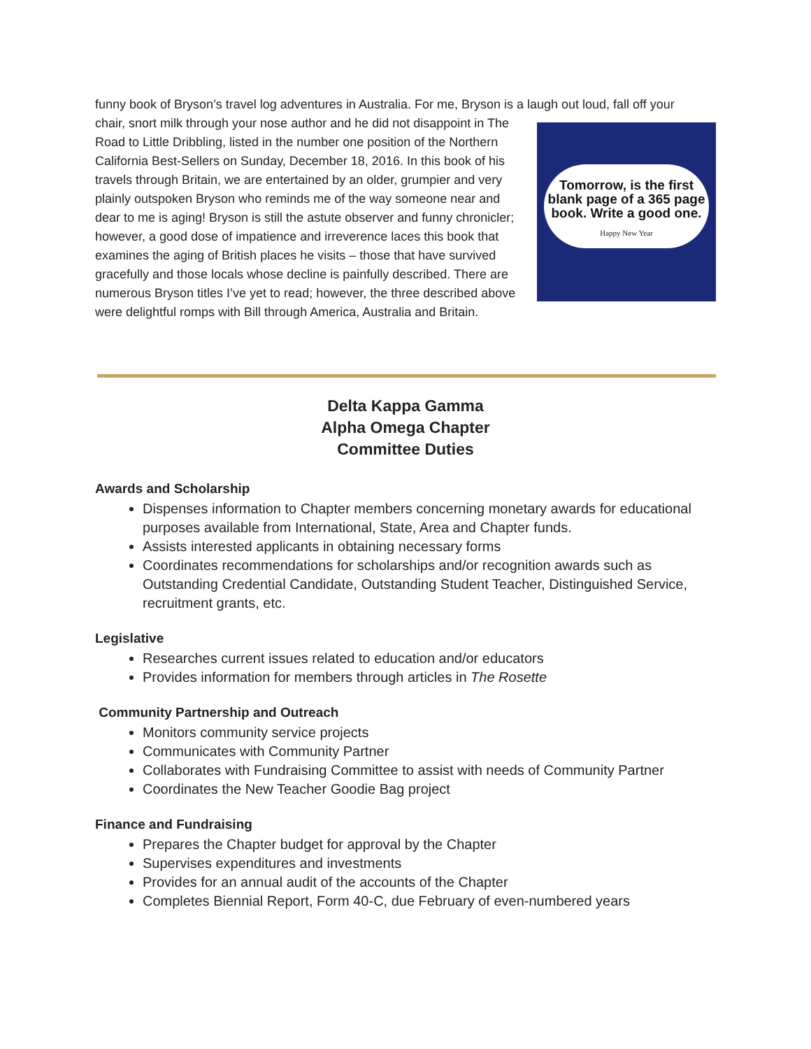funny book of Bryson’s travel log adventures in Australia. For me, Bryson is a laugh out loud, fall off your
Tomorrow, is the first blank page of a 365 page book. Write a good one.
Happy New Year
chair, snort milk through your nose author and he did not disappoint in The Road to Little Dribbling, listed in the number one position of the Northern California Best-Sellers on Sunday, December 18, 2016. In this book of his travels through Britain, we are entertained by an older, grumpier and very plainly outspoken Bryson who reminds me of the way someone near and dear to me is aging! Bryson is still the astute observer and funny chronicler; however, a good dose of impatience and irreverence laces this book that examines the aging of British places he visits – those that have survived gracefully and those locals whose decline is painfully described. There are numerous Bryson titles I’ve yet to read; however, the three described above were delightful romps with Bill through America, Australia and Britain.
Delta Kappa Gamma
Alpha Omega Chapter
Committee Duties
Awards and Scholarship
Dispenses information to Chapter members concerning monetary awards for educational purposes available from International, State, Area and Chapter funds.
Assists interested applicants in obtaining necessary forms
Coordinates recommendations for scholarships and/or recognition awards such as Outstanding Credential Candidate, Outstanding Student Teacher, Distinguished Service, recruitment grants, etc.
Legislative
Researches current issues related to education and/or educators
Provides information for members through articles in The Rosette
Community Partnership and Outreach
Monitors community service projects
Communicates with Community Partner
Collaborates with Fundraising Committee to assist with needs of Community Partner
Coordinates the New Teacher Goodie Bag project
Finance and Fundraising
Prepares the Chapter budget for approval by the Chapter
Supervises expenditures and investments
Provides for an annual audit of the accounts of the Chapter
Completes Biennial Report, Form 40-C, due February of even-numbered years